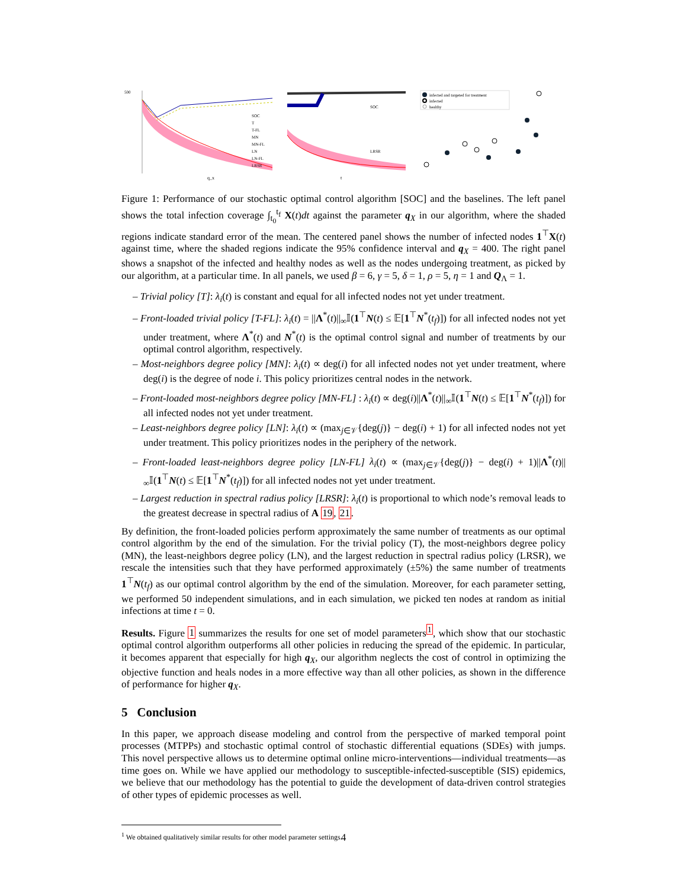500
q_x
SOC
T
T-FL
MN
MN-FL
LN
LN-FL
LRSR
SOC
LRSR
t
infected and targeted for treatment
infected
healthy
Figure 1: Performance of our stochastic optimal control algorithm [SOC] and the baselines. The left panel shows the total infection coverage ∫<sub>t<sub>0</sub></sub><sup>t<sub>f</sub></sup> X(t)dt against the parameter q<sub>X</sub> in our algorithm, where the shaded regions indicate standard error of the mean. The centered panel shows the number of infected nodes 1<sup>⊤</sup>X(t) against time, where the shaded regions indicate the 95% confidence interval and q<sub>X</sub> = 400. The right panel shows a snapshot of the infected and healthy nodes as well as the nodes undergoing treatment, as picked by our algorithm, at a particular time. In all panels, we used β = 6, γ = 5, δ = 1, ρ = 5, η = 1 and Q<sub>Λ</sub> = 1.
– Trivial policy [T]: λ<sub>i</sub>(t) is constant and equal for all infected nodes not yet under treatment.
– Front-loaded trivial policy [T-FL]: λ<sub>i</sub>(t) = ||Λ<sup>*</sup>(t)||<sub>∞</sub>𝕀(1<sup>⊤</sup>N(t) ≤ 𝔼[1<sup>⊤</sup>N<sup>*</sup>(t<sub>f</sub>)]) for all infected nodes not yet under treatment, where Λ<sup>*</sup>(t) and N<sup>*</sup>(t) is the optimal control signal and number of treatments by our optimal control algorithm, respectively.
– Most-neighbors degree policy [MN]: λ<sub>i</sub>(t) ∝ deg(i) for all infected nodes not yet under treatment, where deg(i) is the degree of node i. This policy prioritizes central nodes in the network.
– Front-loaded most-neighbors degree policy [MN-FL] : λ<sub>i</sub>(t) ∝ deg(i)||Λ<sup>*</sup>(t)||<sub>∞</sub>𝕀(1<sup>⊤</sup>N(t) ≤ 𝔼[1<sup>⊤</sup>N<sup>*</sup>(t<sub>f</sub>)]) for all infected nodes not yet under treatment.
– Least-neighbors degree policy [LN]: λ<sub>i</sub>(t) ∝ (max<sub>j∈𝒱</sub>{deg(j)} − deg(i) + 1) for all infected nodes not yet under treatment. This policy prioritizes nodes in the periphery of the network.
– Front-loaded least-neighbors degree policy [LN-FL] λ<sub>i</sub>(t) ∝ (max<sub>j∈𝒱</sub>{deg(j)} − deg(i) + 1)||Λ<sup>*</sup>(t)||<sub>∞</sub>𝕀(1<sup>⊤</sup>N(t) ≤ 𝔼[1<sup>⊤</sup>N<sup>*</sup>(t<sub>f</sub>)]) for all infected nodes not yet under treatment.
– Largest reduction in spectral radius policy [LRSR]: λ<sub>i</sub>(t) is proportional to which node’s removal leads to the greatest decrease in spectral radius of A 19, 21.
By definition, the front-loaded policies perform approximately the same number of treatments as our optimal control algorithm by the end of the simulation. For the trivial policy (T), the most-neighbors degree policy (MN), the least-neighbors degree policy (LN), and the largest reduction in spectral radius policy (LRSR), we rescale the intensities such that they have performed approximately (±5%) the same number of treatments 1<sup>⊤</sup>N(t<sub>f</sub>) as our optimal control algorithm by the end of the simulation. Moreover, for each parameter setting, we performed 50 independent simulations, and in each simulation, we picked ten nodes at random as initial infections at time t = 0.
Results. Figure 1 summarizes the results for one set of model parameters<sup>1</sup>, which show that our stochastic optimal control algorithm outperforms all other policies in reducing the spread of the epidemic. In particular, it becomes apparent that especially for high q<sub>X</sub>, our algorithm neglects the cost of control in optimizing the objective function and heals nodes in a more effective way than all other policies, as shown in the difference of performance for higher q<sub>X</sub>.
5 Conclusion
In this paper, we approach disease modeling and control from the perspective of marked temporal point processes (MTPPs) and stochastic optimal control of stochastic differential equations (SDEs) with jumps. This novel perspective allows us to determine optimal online micro-interventions—individual treatments—as time goes on. While we have applied our methodology to susceptible-infected-susceptible (SIS) epidemics, we believe that our methodology has the potential to guide the development of data-driven control strategies of other types of epidemic processes as well.
<sup>1</sup> We obtained qualitatively similar results for other model parameter settings.
4